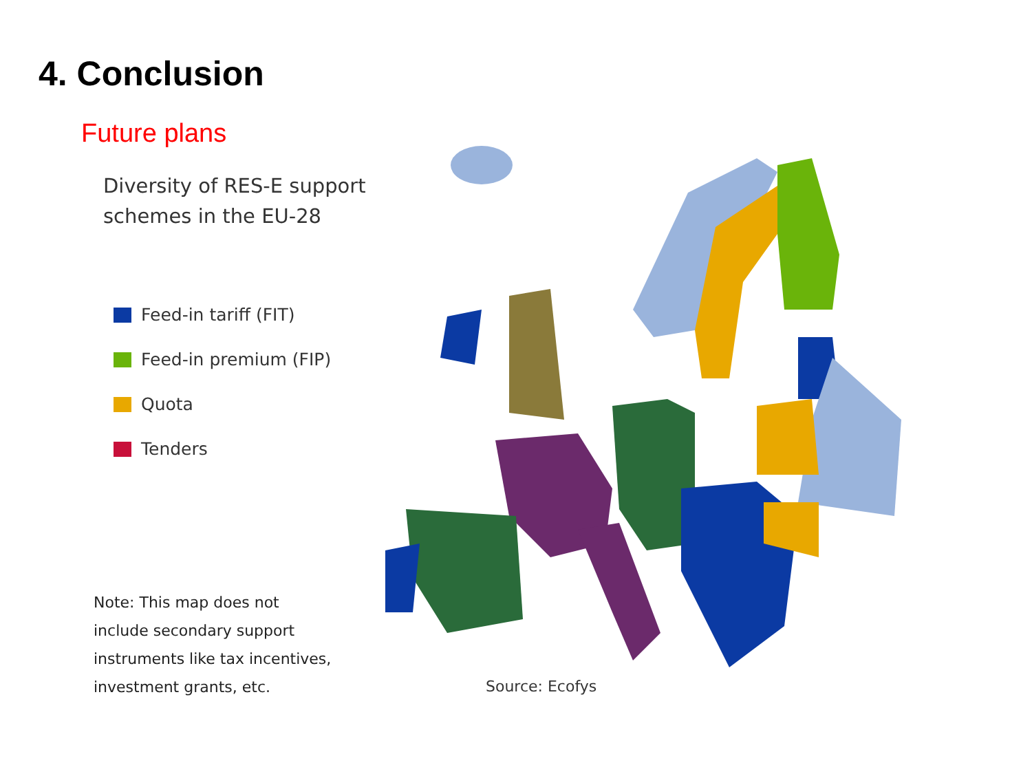4. Conclusion
Future plans
Diversity of RES-E support
schemes in the EU-28
Feed-in tariff (FIT)
Feed-in premium (FIP)
Quota
Tenders
Note: This map does not
include secondary support
instruments like tax incentives,
investment grants, etc.
Source: Ecofys